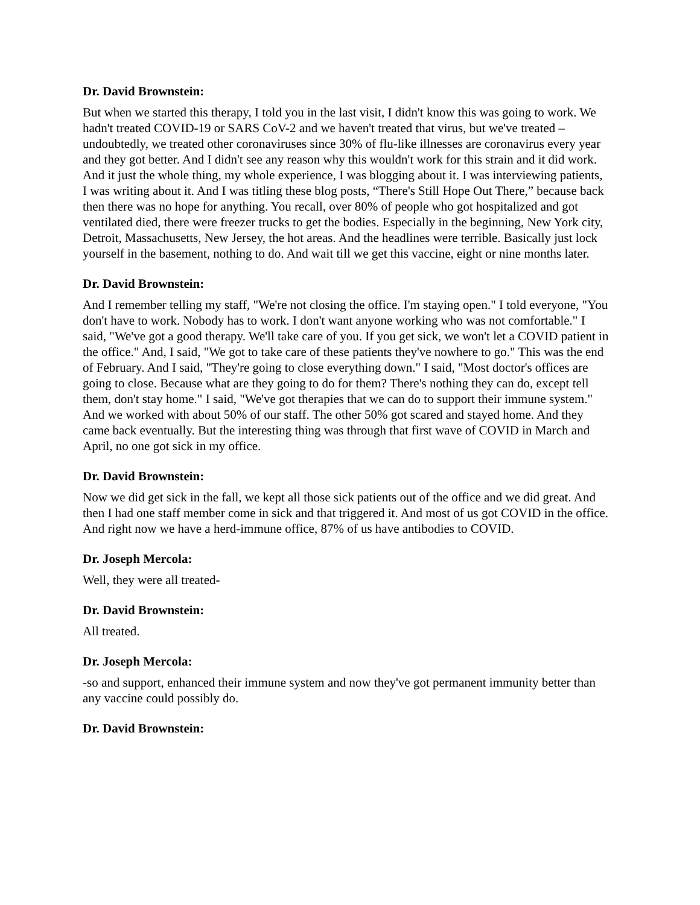Dr. David Brownstein:
But when we started this therapy, I told you in the last visit, I didn't know this was going to work. We hadn't treated COVID-19 or SARS CoV-2 and we haven't treated that virus, but we've treated – undoubtedly, we treated other coronaviruses since 30% of flu-like illnesses are coronavirus every year and they got better. And I didn't see any reason why this wouldn't work for this strain and it did work. And it just the whole thing, my whole experience, I was blogging about it. I was interviewing patients, I was writing about it. And I was titling these blog posts, “There's Still Hope Out There,” because back then there was no hope for anything. You recall, over 80% of people who got hospitalized and got ventilated died, there were freezer trucks to get the bodies. Especially in the beginning, New York city, Detroit, Massachusetts, New Jersey, the hot areas. And the headlines were terrible. Basically just lock yourself in the basement, nothing to do. And wait till we get this vaccine, eight or nine months later.
Dr. David Brownstein:
And I remember telling my staff, "We're not closing the office. I'm staying open." I told everyone, "You don't have to work. Nobody has to work. I don't want anyone working who was not comfortable." I said, "We've got a good therapy. We'll take care of you. If you get sick, we won't let a COVID patient in the office." And, I said, "We got to take care of these patients they've nowhere to go." This was the end of February. And I said, "They're going to close everything down." I said, "Most doctor's offices are going to close. Because what are they going to do for them? There's nothing they can do, except tell them, don't stay home." I said, "We've got therapies that we can do to support their immune system." And we worked with about 50% of our staff. The other 50% got scared and stayed home. And they came back eventually. But the interesting thing was through that first wave of COVID in March and April, no one got sick in my office.
Dr. David Brownstein:
Now we did get sick in the fall, we kept all those sick patients out of the office and we did great. And then I had one staff member come in sick and that triggered it. And most of us got COVID in the office. And right now we have a herd-immune office, 87% of us have antibodies to COVID.
Dr. Joseph Mercola:
Well, they were all treated-
Dr. David Brownstein:
All treated.
Dr. Joseph Mercola:
-so and support, enhanced their immune system and now they've got permanent immunity better than any vaccine could possibly do.
Dr. David Brownstein: